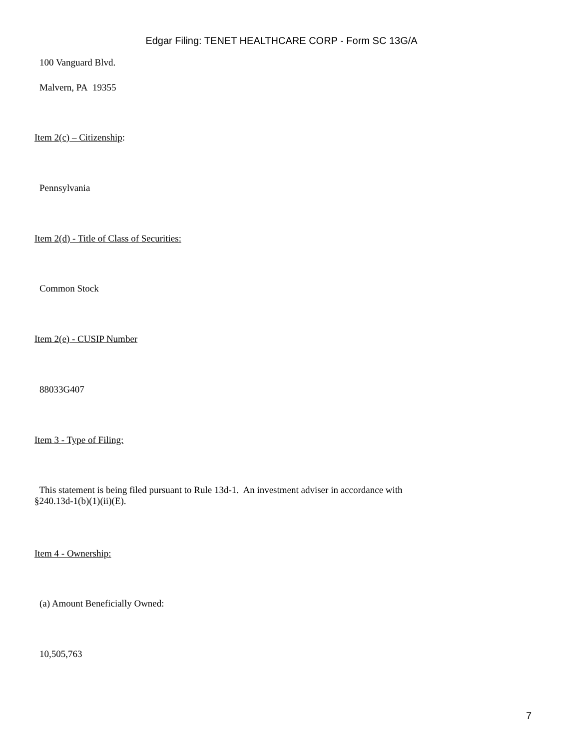Edgar Filing: TENET HEALTHCARE CORP - Form SC 13G/A
100 Vanguard Blvd.
Malvern, PA 19355
Item 2(c) – Citizenship:
Pennsylvania
Item 2(d) - Title of Class of Securities:
Common Stock
Item 2(e) - CUSIP Number
88033G407
Item 3 - Type of Filing:
This statement is being filed pursuant to Rule 13d-1. An investment adviser in accordance with
§240.13d-1(b)(1)(ii)(E).
Item 4 - Ownership:
(a) Amount Beneficially Owned:
10,505,763
7